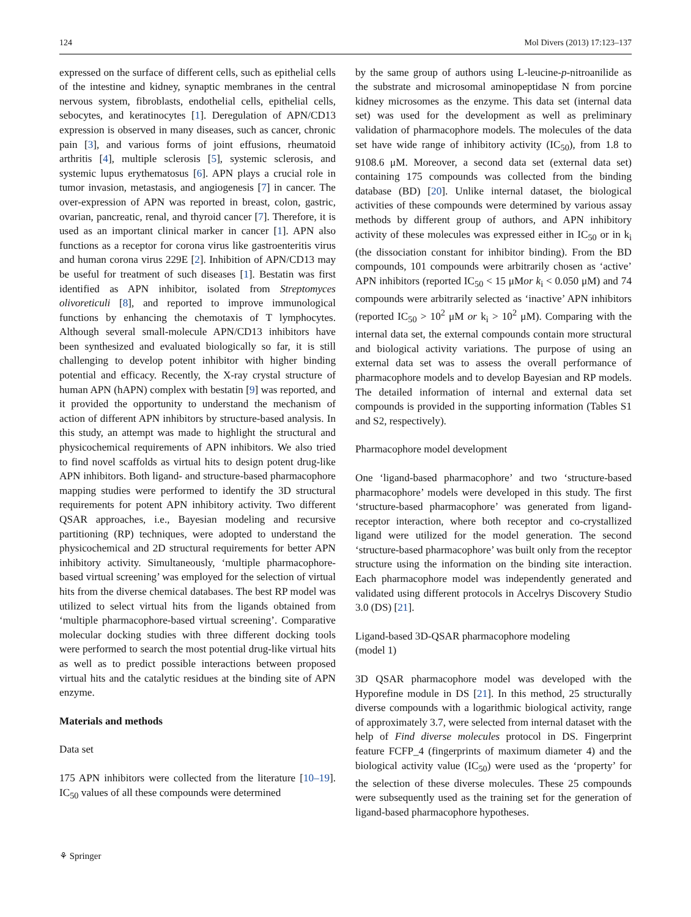124 Mol Divers (2013) 17:123–137
expressed on the surface of different cells, such as epithelial cells of the intestine and kidney, synaptic membranes in the central nervous system, fibroblasts, endothelial cells, epithelial cells, sebocytes, and keratinocytes [1]. Deregulation of APN/CD13 expression is observed in many diseases, such as cancer, chronic pain [3], and various forms of joint effusions, rheumatoid arthritis [4], multiple sclerosis [5], systemic sclerosis, and systemic lupus erythematosus [6]. APN plays a crucial role in tumor invasion, metastasis, and angiogenesis [7] in cancer. The over-expression of APN was reported in breast, colon, gastric, ovarian, pancreatic, renal, and thyroid cancer [7]. Therefore, it is used as an important clinical marker in cancer [1]. APN also functions as a receptor for corona virus like gastroenteritis virus and human corona virus 229E [2]. Inhibition of APN/CD13 may be useful for treatment of such diseases [1]. Bestatin was first identified as APN inhibitor, isolated from Streptomyces olivoreticuli [8], and reported to improve immunological functions by enhancing the chemotaxis of T lymphocytes. Although several small-molecule APN/CD13 inhibitors have been synthesized and evaluated biologically so far, it is still challenging to develop potent inhibitor with higher binding potential and efficacy. Recently, the X-ray crystal structure of human APN (hAPN) complex with bestatin [9] was reported, and it provided the opportunity to understand the mechanism of action of different APN inhibitors by structure-based analysis. In this study, an attempt was made to highlight the structural and physicochemical requirements of APN inhibitors. We also tried to find novel scaffolds as virtual hits to design potent drug-like APN inhibitors. Both ligand- and structure-based pharmacophore mapping studies were performed to identify the 3D structural requirements for potent APN inhibitory activity. Two different QSAR approaches, i.e., Bayesian modeling and recursive partitioning (RP) techniques, were adopted to understand the physicochemical and 2D structural requirements for better APN inhibitory activity. Simultaneously, ‘multiple pharmacophore-based virtual screening’ was employed for the selection of virtual hits from the diverse chemical databases. The best RP model was utilized to select virtual hits from the ligands obtained from ‘multiple pharmacophore-based virtual screening’. Comparative molecular docking studies with three different docking tools were performed to search the most potential drug-like virtual hits as well as to predict possible interactions between proposed virtual hits and the catalytic residues at the binding site of APN enzyme.
Materials and methods
Data set
175 APN inhibitors were collected from the literature [10–19]. IC<sub>50</sub> values of all these compounds were determined
by the same group of authors using L-leucine-p-nitroanilide as the substrate and microsomal aminopeptidase N from porcine kidney microsomes as the enzyme. This data set (internal data set) was used for the development as well as preliminary validation of pharmacophore models. The molecules of the data set have wide range of inhibitory activity (IC<sub>50</sub>), from 1.8 to 9108.6 μM. Moreover, a second data set (external data set) containing 175 compounds was collected from the binding database (BD) [20]. Unlike internal dataset, the biological activities of these compounds were determined by various assay methods by different group of authors, and APN inhibitory activity of these molecules was expressed either in IC<sub>50</sub> or in k<sub>i</sub> (the dissociation constant for inhibitor binding). From the BD compounds, 101 compounds were arbitrarily chosen as ‘active’ APN inhibitors (reported IC<sub>50</sub> < 15 μMor k<sub>i</sub> < 0.050 μM) and 74 compounds were arbitrarily selected as ‘inactive’ APN inhibitors (reported IC<sub>50</sub> > 10<sup>2</sup> μM or k<sub>i</sub> > 10<sup>2</sup> μM). Comparing with the internal data set, the external compounds contain more structural and biological activity variations. The purpose of using an external data set was to assess the overall performance of pharmacophore models and to develop Bayesian and RP models. The detailed information of internal and external data set compounds is provided in the supporting information (Tables S1 and S2, respectively).
Pharmacophore model development
One ‘ligand-based pharmacophore’ and two ‘structure-based pharmacophore’ models were developed in this study. The first ‘structure-based pharmacophore’ was generated from ligand-receptor interaction, where both receptor and co-crystallized ligand were utilized for the model generation. The second ‘structure-based pharmacophore’ was built only from the receptor structure using the information on the binding site interaction. Each pharmacophore model was independently generated and validated using different protocols in Accelrys Discovery Studio 3.0 (DS) [21].
Ligand-based 3D-QSAR pharmacophore modeling
(model 1)
3D QSAR pharmacophore model was developed with the Hyporefine module in DS [21]. In this method, 25 structurally diverse compounds with a logarithmic biological activity, range of approximately 3.7, were selected from internal dataset with the help of Find diverse molecules protocol in DS. Fingerprint feature FCFP_4 (fingerprints of maximum diameter 4) and the biological activity value (IC<sub>50</sub>) were used as the ‘property’ for the selection of these diverse molecules. These 25 compounds were subsequently used as the training set for the generation of ligand-based pharmacophore hypotheses.
⚘ Springer